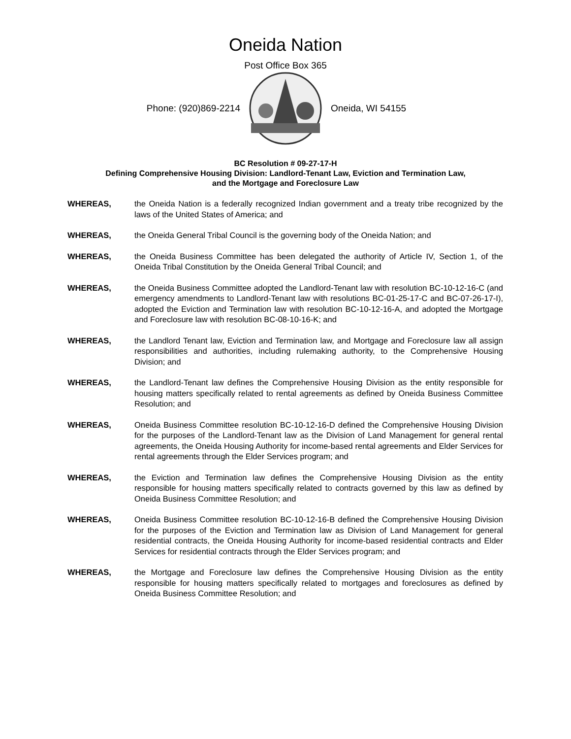Oneida Nation
Post Office Box 365
Phone: (920)869-2214 Oneida, WI 54155
BC Resolution # 09-27-17-H
Defining Comprehensive Housing Division: Landlord-Tenant Law, Eviction and Termination Law,
and the Mortgage and Foreclosure Law
WHEREAS, the Oneida Nation is a federally recognized Indian government and a treaty tribe recognized by the laws of the United States of America; and
WHEREAS, the Oneida General Tribal Council is the governing body of the Oneida Nation; and
WHEREAS, the Oneida Business Committee has been delegated the authority of Article IV, Section 1, of the Oneida Tribal Constitution by the Oneida General Tribal Council; and
WHEREAS, the Oneida Business Committee adopted the Landlord-Tenant law with resolution BC-10-12-16-C (and emergency amendments to Landlord-Tenant law with resolutions BC-01-25-17-C and BC-07-26-17-I), adopted the Eviction and Termination law with resolution BC-10-12-16-A, and adopted the Mortgage and Foreclosure law with resolution BC-08-10-16-K; and
WHEREAS, the Landlord Tenant law, Eviction and Termination law, and Mortgage and Foreclosure law all assign responsibilities and authorities, including rulemaking authority, to the Comprehensive Housing Division; and
WHEREAS, the Landlord-Tenant law defines the Comprehensive Housing Division as the entity responsible for housing matters specifically related to rental agreements as defined by Oneida Business Committee Resolution; and
WHEREAS, Oneida Business Committee resolution BC-10-12-16-D defined the Comprehensive Housing Division for the purposes of the Landlord-Tenant law as the Division of Land Management for general rental agreements, the Oneida Housing Authority for income-based rental agreements and Elder Services for rental agreements through the Elder Services program; and
WHEREAS, the Eviction and Termination law defines the Comprehensive Housing Division as the entity responsible for housing matters specifically related to contracts governed by this law as defined by Oneida Business Committee Resolution; and
WHEREAS, Oneida Business Committee resolution BC-10-12-16-B defined the Comprehensive Housing Division for the purposes of the Eviction and Termination law as Division of Land Management for general residential contracts, the Oneida Housing Authority for income-based residential contracts and Elder Services for residential contracts through the Elder Services program; and
WHEREAS, the Mortgage and Foreclosure law defines the Comprehensive Housing Division as the entity responsible for housing matters specifically related to mortgages and foreclosures as defined by Oneida Business Committee Resolution; and